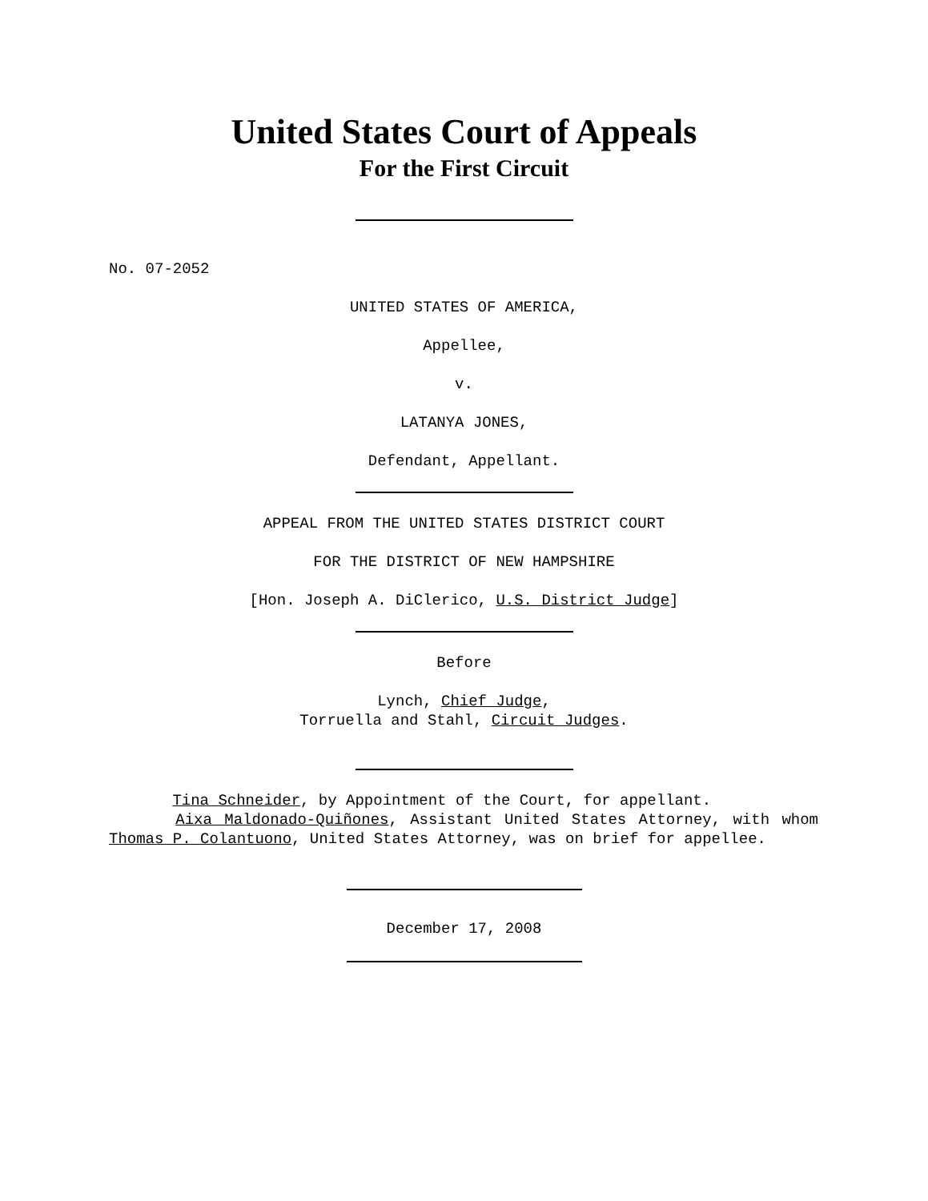United States Court of Appeals
For the First Circuit
No. 07-2052
UNITED STATES OF AMERICA,
Appellee,
v.
LATANYA JONES,
Defendant, Appellant.
APPEAL FROM THE UNITED STATES DISTRICT COURT
FOR THE DISTRICT OF NEW HAMPSHIRE
[Hon. Joseph A. DiClerico, U.S. District Judge]
Before
Lynch, Chief Judge,
Torruella and Stahl, Circuit Judges.
Tina Schneider, by Appointment of the Court, for appellant.
Aixa Maldonado-Quiñones, Assistant United States Attorney, with whom Thomas P. Colantuono, United States Attorney, was on brief for appellee.
December 17, 2008